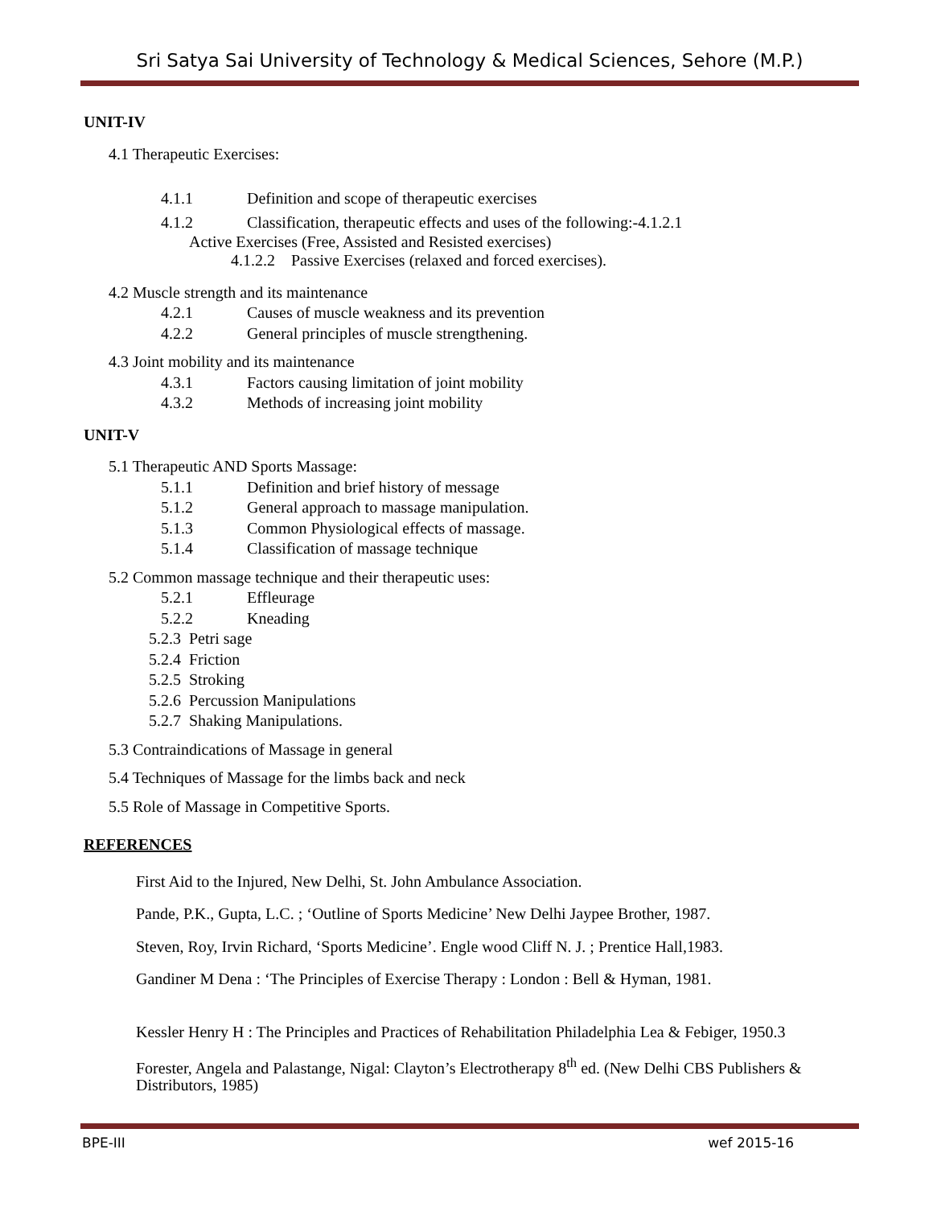Sri Satya Sai University of Technology & Medical Sciences, Sehore (M.P.)
UNIT-IV
4.1 Therapeutic Exercises:
4.1.1 Definition and scope of therapeutic exercises
4.1.2 Classification, therapeutic effects and uses of the following:-4.1.2.1
Active Exercises (Free, Assisted and Resisted exercises)
4.1.2.2 Passive Exercises (relaxed and forced exercises).
4.2 Muscle strength and its maintenance
4.2.1 Causes of muscle weakness and its prevention
4.2.2 General principles of muscle strengthening.
4.3 Joint mobility and its maintenance
4.3.1 Factors causing limitation of joint mobility
4.3.2 Methods of increasing joint mobility
UNIT-V
5.1 Therapeutic AND Sports Massage:
5.1.1 Definition and brief history of message
5.1.2 General approach to massage manipulation.
5.1.3 Common Physiological effects of massage.
5.1.4 Classification of massage technique
5.2 Common massage technique and their therapeutic uses:
5.2.1 Effleurage
5.2.2 Kneading
5.2.3 Petri sage
5.2.4 Friction
5.2.5 Stroking
5.2.6 Percussion Manipulations
5.2.7 Shaking Manipulations.
5.3 Contraindications of Massage in general
5.4 Techniques of Massage for the limbs back and neck
5.5 Role of Massage in Competitive Sports.
REFERENCES
First Aid to the Injured, New Delhi, St. John Ambulance Association.
Pande, P.K., Gupta, L.C. ; ‘Outline of Sports Medicine’ New Delhi Jaypee Brother, 1987.
Steven, Roy, Irvin Richard, ‘Sports Medicine’. Engle wood Cliff N. J. ; Prentice Hall,1983.
Gandiner M Dena : ‘The Principles of Exercise Therapy : London : Bell & Hyman, 1981.
Kessler Henry H : The Principles and Practices of Rehabilitation Philadelphia Lea & Febiger, 1950.3
Forester, Angela and Palastange, Nigal: Clayton’s Electrotherapy 8<sup>th</sup> ed. (New Delhi CBS Publishers & Distributors, 1985)
BPE-III wef 2015-16